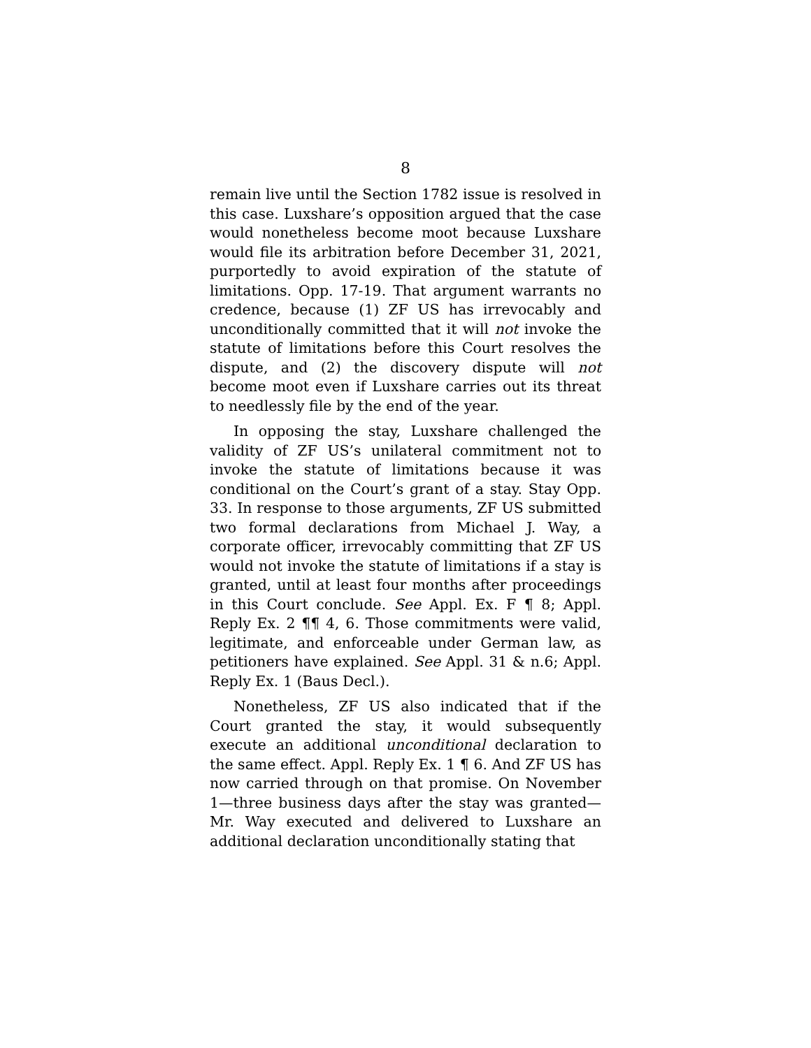8
remain live until the Section 1782 issue is resolved in this case. Luxshare’s opposition argued that the case would nonetheless become moot because Luxshare would file its arbitration before December 31, 2021, purportedly to avoid expiration of the statute of limitations. Opp. 17-19. That argument warrants no credence, because (1) ZF US has irrevocably and unconditionally committed that it will not invoke the statute of limitations before this Court resolves the dispute, and (2) the discovery dispute will not become moot even if Luxshare carries out its threat to needlessly file by the end of the year.
In opposing the stay, Luxshare challenged the validity of ZF US’s unilateral commitment not to invoke the statute of limitations because it was conditional on the Court’s grant of a stay. Stay Opp. 33. In response to those arguments, ZF US submitted two formal declarations from Michael J. Way, a corporate officer, irrevocably committing that ZF US would not invoke the statute of limitations if a stay is granted, until at least four months after proceedings in this Court conclude. See Appl. Ex. F ¶ 8; Appl. Reply Ex. 2 ¶¶ 4, 6. Those commitments were valid, legitimate, and enforceable under German law, as petitioners have explained. See Appl. 31 & n.6; Appl. Reply Ex. 1 (Baus Decl.).
Nonetheless, ZF US also indicated that if the Court granted the stay, it would subsequently execute an additional unconditional declaration to the same effect. Appl. Reply Ex. 1 ¶ 6. And ZF US has now carried through on that promise. On November 1—three business days after the stay was granted—Mr. Way executed and delivered to Luxshare an additional declaration unconditionally stating that